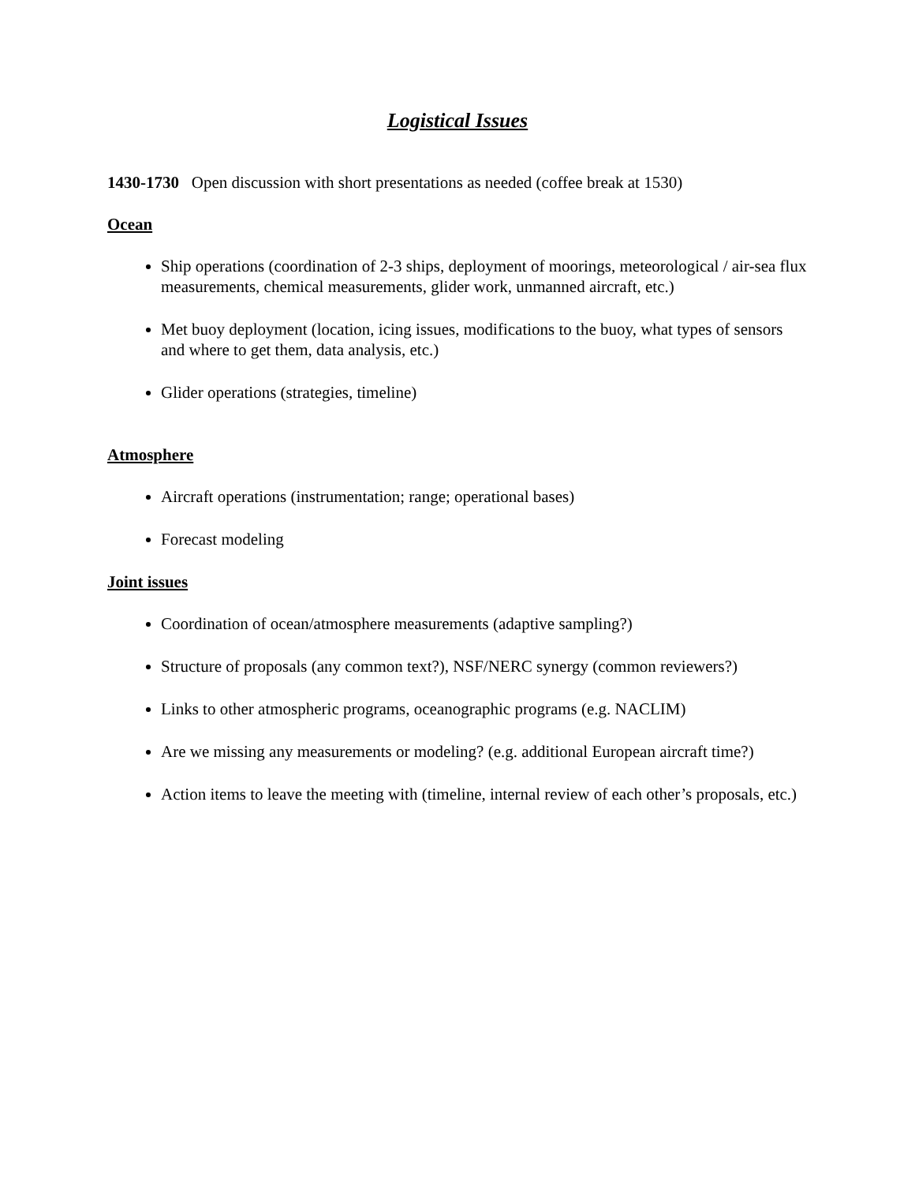Logistical Issues
1430-1730 Open discussion with short presentations as needed (coffee break at 1530)
Ocean
Ship operations (coordination of 2-3 ships, deployment of moorings, meteorological / air-sea flux measurements, chemical measurements, glider work, unmanned aircraft, etc.)
Met buoy deployment (location, icing issues, modifications to the buoy, what types of sensors and where to get them, data analysis, etc.)
Glider operations (strategies, timeline)
Atmosphere
Aircraft operations (instrumentation; range; operational bases)
Forecast modeling
Joint issues
Coordination of ocean/atmosphere measurements (adaptive sampling?)
Structure of proposals (any common text?), NSF/NERC synergy (common reviewers?)
Links to other atmospheric programs, oceanographic programs (e.g. NACLIM)
Are we missing any measurements or modeling? (e.g. additional European aircraft time?)
Action items to leave the meeting with (timeline, internal review of each other’s proposals, etc.)